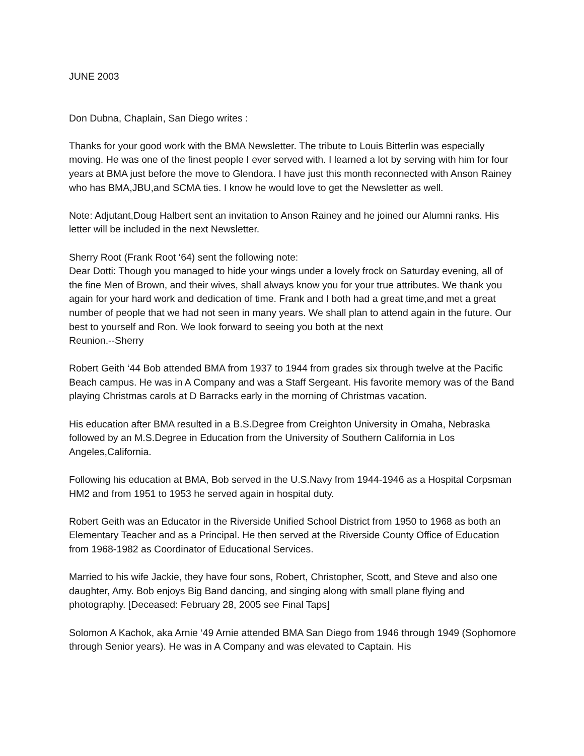JUNE 2003
Don Dubna, Chaplain, San Diego writes :
Thanks for your good work with the BMA Newsletter. The tribute to Louis Bitterlin was especially moving. He was one of the finest people I ever served with. I learned a lot by serving with him for four years at BMA just before the move to Glendora. I have just this month reconnected with Anson Rainey who has BMA,JBU,and SCMA ties. I know he would love to get the Newsletter as well.
Note: Adjutant,Doug Halbert sent an invitation to Anson Rainey and he joined our Alumni ranks. His letter will be included in the next Newsletter.
Sherry Root (Frank Root ‘64) sent the following note:
Dear Dotti: Though you managed to hide your wings under a lovely frock on Saturday evening, all of the fine Men of Brown, and their wives, shall always know you for your true attributes. We thank you again for your hard work and dedication of time. Frank and I both had a great time,and met a great number of people that we had not seen in many years. We shall plan to attend again in the future. Our best to yourself and Ron. We look forward to seeing you both at the next
Reunion.--Sherry
Robert Geith ‘44 Bob attended BMA from 1937 to 1944 from grades six through twelve at the Pacific Beach campus. He was in A Company and was a Staff Sergeant. His favorite memory was of the Band playing Christmas carols at D Barracks early in the morning of Christmas vacation.
His education after BMA resulted in a B.S.Degree from Creighton University in Omaha, Nebraska followed by an M.S.Degree in Education from the University of Southern California in Los Angeles,California.
Following his education at BMA, Bob served in the U.S.Navy from 1944-1946 as a Hospital Corpsman HM2 and from 1951 to 1953 he served again in hospital duty.
Robert Geith was an Educator in the Riverside Unified School District from 1950 to 1968 as both an Elementary Teacher and as a Principal. He then served at the Riverside County Office of Education from 1968-1982 as Coordinator of Educational Services.
Married to his wife Jackie, they have four sons, Robert, Christopher, Scott, and Steve and also one daughter, Amy. Bob enjoys Big Band dancing, and singing along with small plane flying and photography. [Deceased: February 28, 2005 see Final Taps]
Solomon A Kachok, aka Arnie ‘49 Arnie attended BMA San Diego from 1946 through 1949 (Sophomore through Senior years). He was in A Company and was elevated to Captain. His